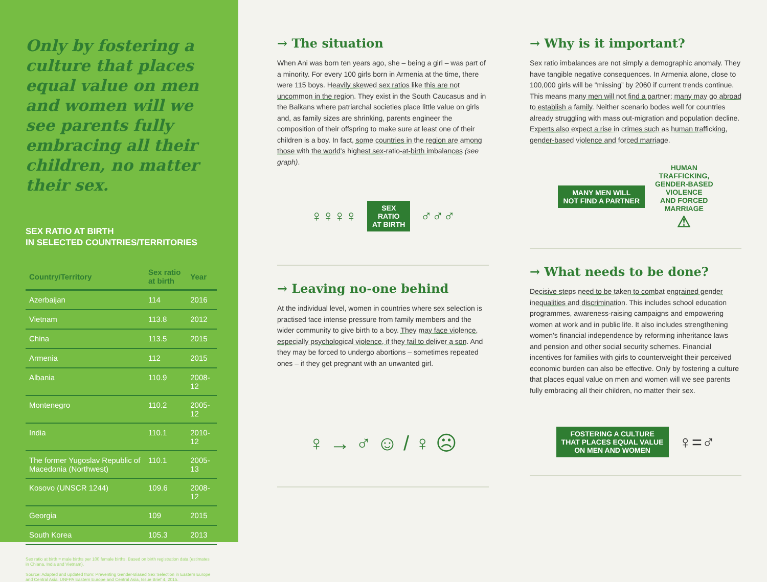Only by fostering a culture that places equal value on men and women will we see parents fully embracing all their children, no matter their sex.
SEX RATIO AT BIRTH
IN SELECTED COUNTRIES/TERRITORIES
| Country/Territory | Sex ratio at birth | Year |
| --- | --- | --- |
| Azerbaijan | 114 | 2016 |
| Vietnam | 113.8 | 2012 |
| China | 113.5 | 2015 |
| Armenia | 112 | 2015 |
| Albania | 110.9 | 2008-12 |
| Montenegro | 110.2 | 2005-12 |
| India | 110.1 | 2010-12 |
| The former Yugoslav Republic of Macedonia (Northwest) | 110.1 | 2005-13 |
| Kosovo (UNSCR 1244) | 109.6 | 2008-12 |
| Georgia | 109 | 2015 |
| South Korea | 105.3 | 2013 |
Sex ratio at birth = male births per 100 female births. Based on birth registration data (estimates in Chiana, India and Vietnam).
Source: Adapted and updated from: Preventing Gender-Biased Sex Selection in Eastern Europe and Central Asia. UNFPA Eastern Europe and Central Asia, Issue Brief 4, 2015.
→ The situation
When Ani was born ten years ago, she – being a girl – was part of a minority. For every 100 girls born in Armenia at the time, there were 115 boys. Heavily skewed sex ratios like this are not uncommon in the region. They exist in the South Caucasus and in the Balkans where patriarchal societies place little value on girls and, as family sizes are shrinking, parents engineer the composition of their offspring to make sure at least one of their children is a boy. In fact, some countries in the region are among those with the world's highest sex-ratio-at-birth imbalances (see graph).
♀♀♀♀
SEX
RATIO
AT BIRTH
♂♂♂
→ Leaving no-one behind
At the individual level, women in countries where sex selection is practised face intense pressure from family members and the wider community to give birth to a boy. They may face violence, especially psychological violence, if they fail to deliver a son. And they may be forced to undergo abortions – sometimes repeated ones – if they get pregnant with an unwanted girl.
♀ → ♂ ☺ / ♀ ☹
→ Why is it important?
Sex ratio imbalances are not simply a demographic anomaly. They have tangible negative consequences. In Armenia alone, close to 100,000 girls will be “missing” by 2060 if current trends continue. This means many men will not find a partner; many may go abroad to establish a family. Neither scenario bodes well for countries already struggling with mass out-migration and population decline. Experts also expect a rise in crimes such as human trafficking, gender-based violence and forced marriage.
MANY MEN WILL
NOT FIND A PARTNER
HUMAN
TRAFFICKING,
GENDER-BASED
VIOLENCE
AND FORCED
MARRIAGE
⚠
→ What needs to be done?
Decisive steps need to be taken to combat engrained gender inequalities and discrimination. This includes school education programmes, awareness-raising campaigns and empowering women at work and in public life. It also includes strengthening women's financial independence by reforming inheritance laws and pension and other social security schemes. Financial incentives for families with girls to counterweight their perceived economic burden can also be effective. Only by fostering a culture that places equal value on men and women will we see parents fully embracing all their children, no matter their sex.
FOSTERING A CULTURE
THAT PLACES EQUAL VALUE
ON MEN AND WOMEN
♀=♂